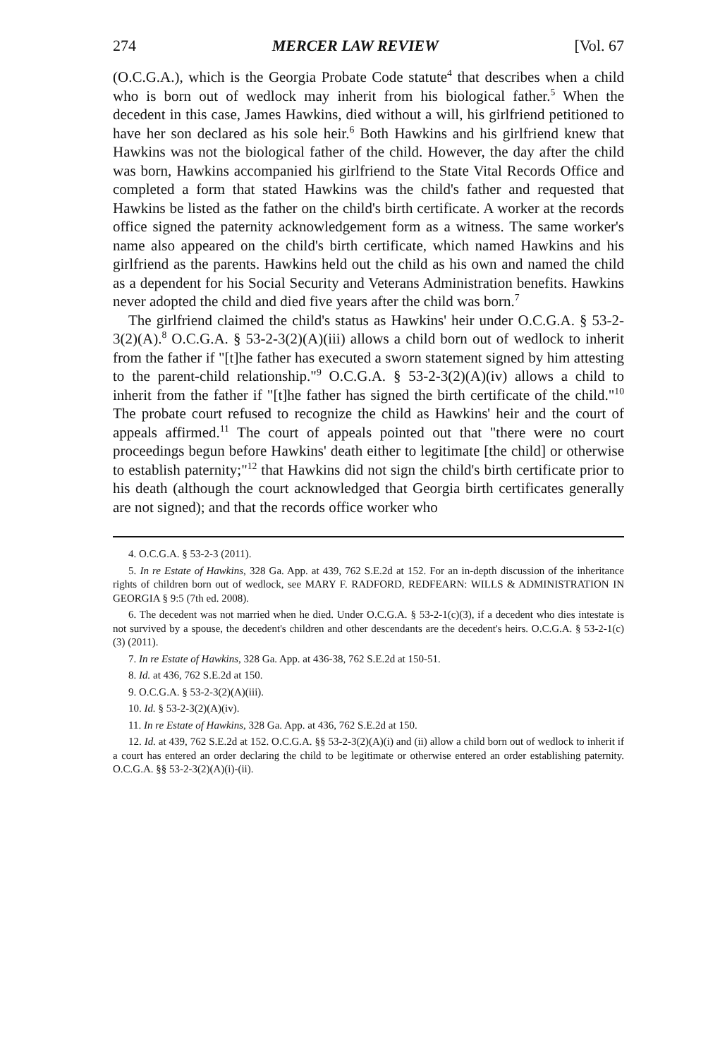274 MERCER LAW REVIEW [Vol. 67
(O.C.G.A.), which is the Georgia Probate Code statute<sup>4</sup> that describes when a child who is born out of wedlock may inherit from his biological father.<sup>5</sup> When the decedent in this case, James Hawkins, died without a will, his girlfriend petitioned to have her son declared as his sole heir.<sup>6</sup> Both Hawkins and his girlfriend knew that Hawkins was not the biological father of the child. However, the day after the child was born, Hawkins accompanied his girlfriend to the State Vital Records Office and completed a form that stated Hawkins was the child's father and requested that Hawkins be listed as the father on the child's birth certificate. A worker at the records office signed the paternity acknowledgement form as a witness. The same worker's name also appeared on the child's birth certificate, which named Hawkins and his girlfriend as the parents. Hawkins held out the child as his own and named the child as a dependent for his Social Security and Veterans Administration benefits. Hawkins never adopted the child and died five years after the child was born.<sup>7</sup>
The girlfriend claimed the child's status as Hawkins' heir under O.C.G.A. § 53-2-3(2)(A).<sup>8</sup> O.C.G.A. § 53-2-3(2)(A)(iii) allows a child born out of wedlock to inherit from the father if "[t]he father has executed a sworn statement signed by him attesting to the parent-child relationship."<sup>9</sup> O.C.G.A. § 53-2-3(2)(A)(iv) allows a child to inherit from the father if "[t]he father has signed the birth certificate of the child."<sup>10</sup> The probate court refused to recognize the child as Hawkins' heir and the court of appeals affirmed.<sup>11</sup> The court of appeals pointed out that "there were no court proceedings begun before Hawkins' death either to legitimate [the child] or otherwise to establish paternity;"<sup>12</sup> that Hawkins did not sign the child's birth certificate prior to his death (although the court acknowledged that Georgia birth certificates generally are not signed); and that the records office worker who
4. O.C.G.A. § 53-2-3 (2011).
5. In re Estate of Hawkins, 328 Ga. App. at 439, 762 S.E.2d at 152. For an in-depth discussion of the inheritance rights of children born out of wedlock, see MARY F. RADFORD, REDFEARN: WILLS & ADMINISTRATION IN GEORGIA § 9:5 (7th ed. 2008).
6. The decedent was not married when he died. Under O.C.G.A. § 53-2-1(c)(3), if a decedent who dies intestate is not survived by a spouse, the decedent's children and other descendants are the decedent's heirs. O.C.G.A. § 53-2-1(c)(3) (2011).
7. In re Estate of Hawkins, 328 Ga. App. at 436-38, 762 S.E.2d at 150-51.
8. Id. at 436, 762 S.E.2d at 150.
9. O.C.G.A. § 53-2-3(2)(A)(iii).
10. Id. § 53-2-3(2)(A)(iv).
11. In re Estate of Hawkins, 328 Ga. App. at 436, 762 S.E.2d at 150.
12. Id. at 439, 762 S.E.2d at 152. O.C.G.A. §§ 53-2-3(2)(A)(i) and (ii) allow a child born out of wedlock to inherit if a court has entered an order declaring the child to be legitimate or otherwise entered an order establishing paternity. O.C.G.A. §§ 53-2-3(2)(A)(i)-(ii).